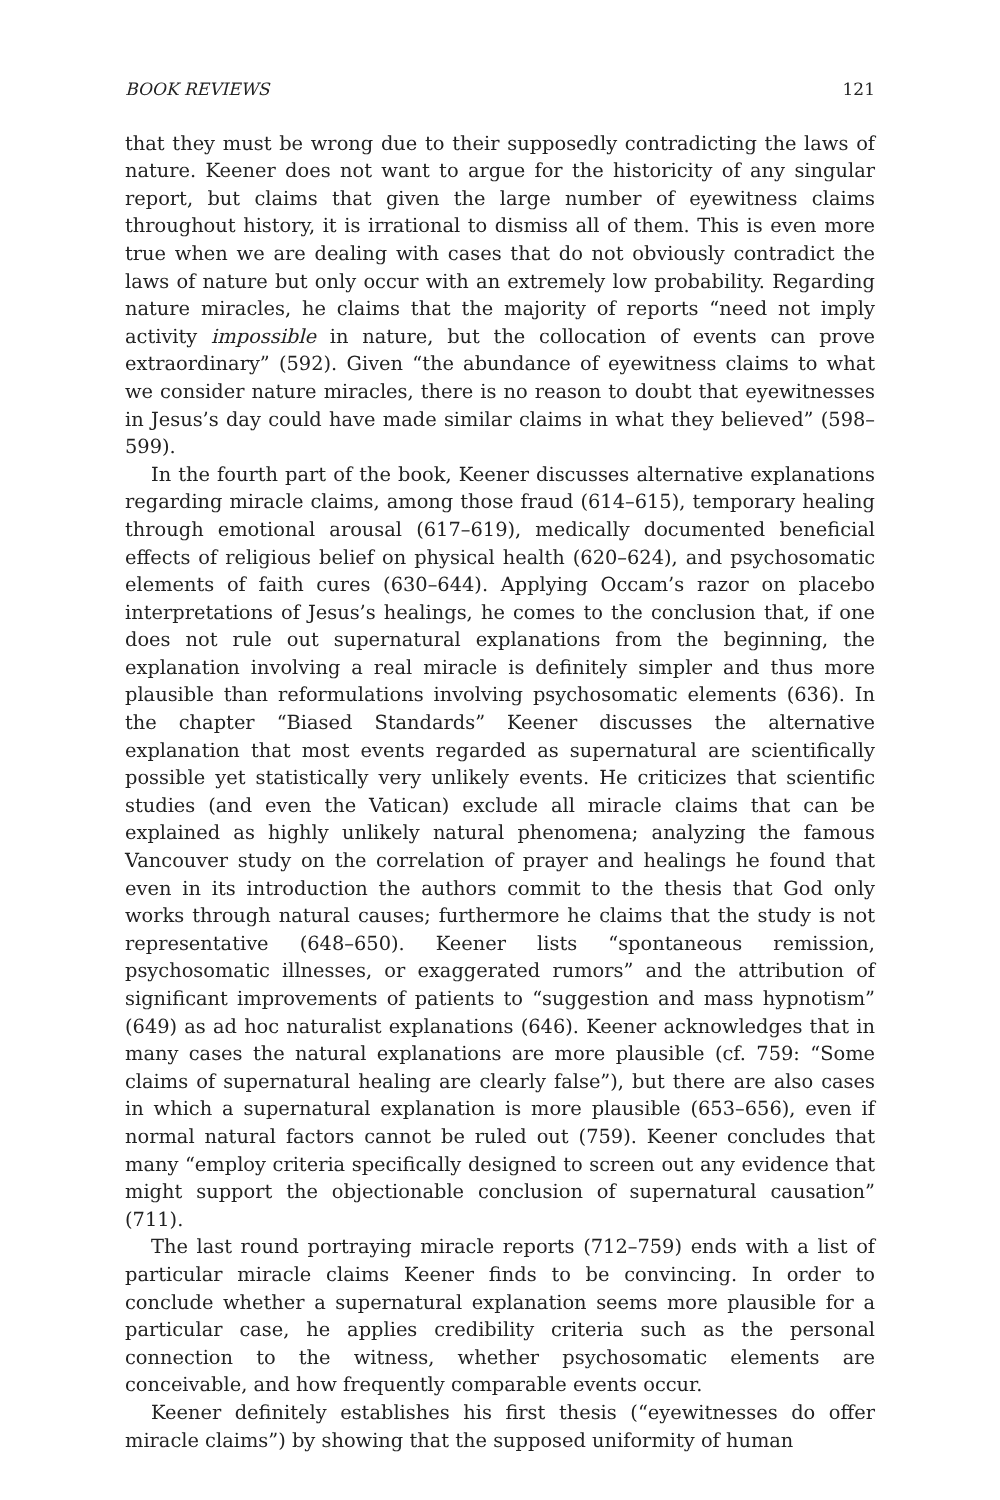BOOK REVIEWS 121
that they must be wrong due to their supposedly contradicting the laws of nature. Keener does not want to argue for the historicity of any singular report, but claims that given the large number of eyewitness claims throughout history, it is irrational to dismiss all of them. This is even more true when we are dealing with cases that do not obviously contradict the laws of nature but only occur with an extremely low probability. Regarding nature miracles, he claims that the majority of reports “need not imply activity impossible in nature, but the collocation of events can prove extraordinary” (592). Given “the abundance of eyewitness claims to what we consider nature miracles, there is no reason to doubt that eyewitnesses in Jesus’s day could have made similar claims in what they believed” (598–599).
In the fourth part of the book, Keener discusses alternative explanations regarding miracle claims, among those fraud (614–615), temporary healing through emotional arousal (617–619), medically documented beneficial effects of religious belief on physical health (620–624), and psychosomatic elements of faith cures (630–644). Applying Occam’s razor on placebo interpretations of Jesus’s healings, he comes to the conclusion that, if one does not rule out supernatural explanations from the beginning, the explanation involving a real miracle is definitely simpler and thus more plausible than reformulations involving psychosomatic elements (636). In the chapter “Biased Standards” Keener discusses the alternative explanation that most events regarded as supernatural are scientifically possible yet statistically very unlikely events. He criticizes that scientific studies (and even the Vatican) exclude all miracle claims that can be explained as highly unlikely natural phenomena; analyzing the famous Vancouver study on the correlation of prayer and healings he found that even in its introduction the authors commit to the thesis that God only works through natural causes; furthermore he claims that the study is not representative (648–650). Keener lists “spontaneous remission, psychosomatic illnesses, or exaggerated rumors” and the attribution of significant improvements of patients to “suggestion and mass hypnotism” (649) as ad hoc naturalist explanations (646). Keener acknowledges that in many cases the natural explanations are more plausible (cf. 759: “Some claims of supernatural healing are clearly false”), but there are also cases in which a supernatural explanation is more plausible (653–656), even if normal natural factors cannot be ruled out (759). Keener concludes that many “employ criteria specifically designed to screen out any evidence that might support the objectionable conclusion of supernatural causation” (711).
The last round portraying miracle reports (712–759) ends with a list of particular miracle claims Keener finds to be convincing. In order to conclude whether a supernatural explanation seems more plausible for a particular case, he applies credibility criteria such as the personal connection to the witness, whether psychosomatic elements are conceivable, and how frequently comparable events occur.
Keener definitely establishes his first thesis (“eyewitnesses do offer miracle claims”) by showing that the supposed uniformity of human